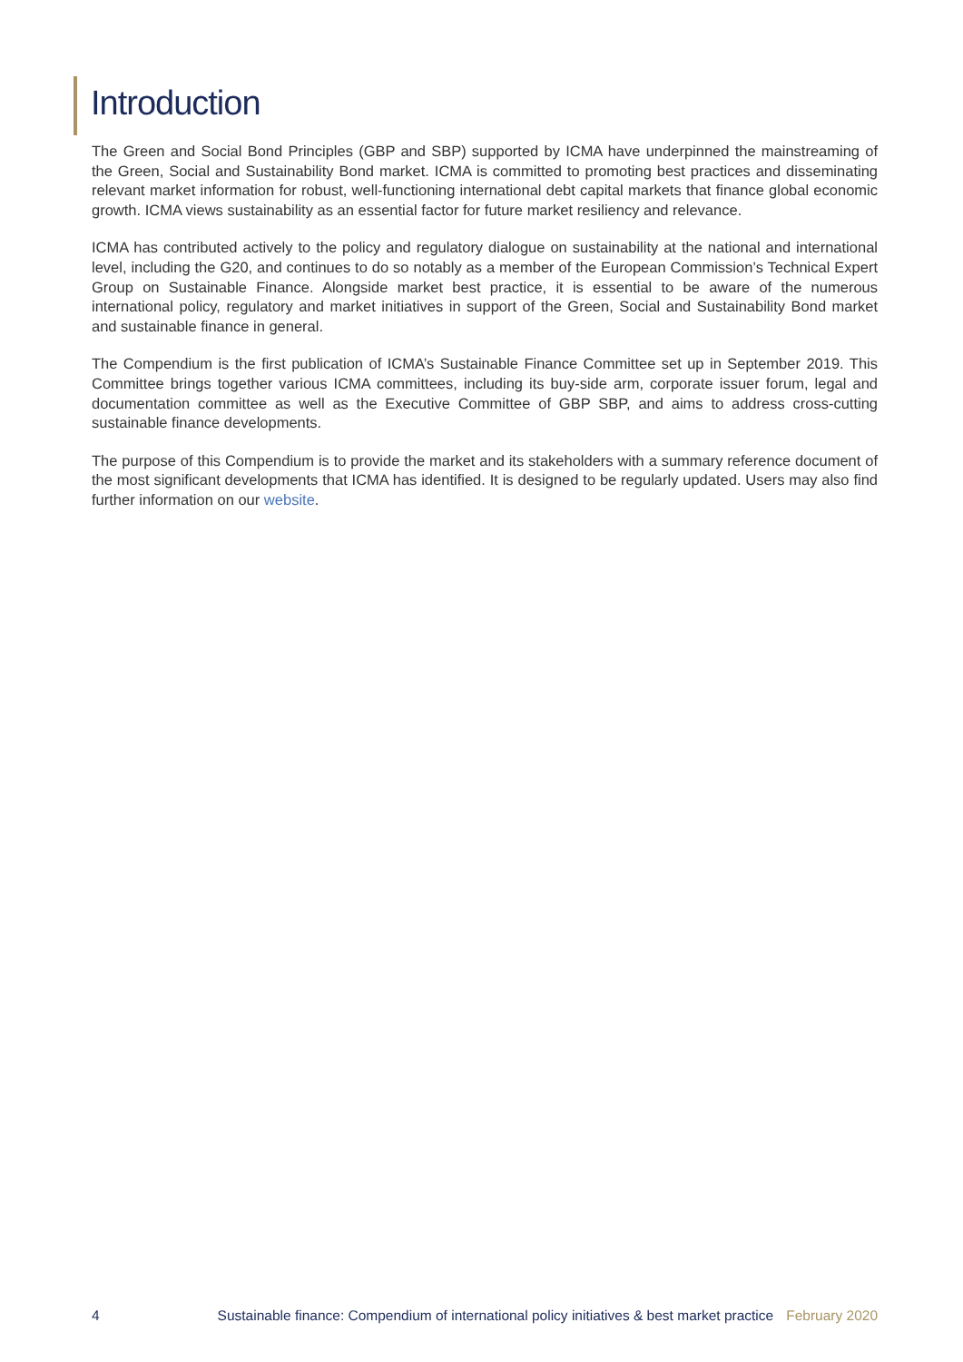Introduction
The Green and Social Bond Principles (GBP and SBP) supported by ICMA have underpinned the mainstreaming of the Green, Social and Sustainability Bond market. ICMA is committed to promoting best practices and disseminating relevant market information for robust, well-functioning international debt capital markets that finance global economic growth. ICMA views sustainability as an essential factor for future market resiliency and relevance.
ICMA has contributed actively to the policy and regulatory dialogue on sustainability at the national and international level, including the G20, and continues to do so notably as a member of the European Commission’s Technical Expert Group on Sustainable Finance. Alongside market best practice, it is essential to be aware of the numerous international policy, regulatory and market initiatives in support of the Green, Social and Sustainability Bond market and sustainable finance in general.
The Compendium is the first publication of ICMA’s Sustainable Finance Committee set up in September 2019. This Committee brings together various ICMA committees, including its buy-side arm, corporate issuer forum, legal and documentation committee as well as the Executive Committee of GBP SBP, and aims to address cross-cutting sustainable finance developments.
The purpose of this Compendium is to provide the market and its stakeholders with a summary reference document of the most significant developments that ICMA has identified. It is designed to be regularly updated. Users may also find further information on our website.
4 Sustainable finance: Compendium of international policy initiatives & best market practice February 2020